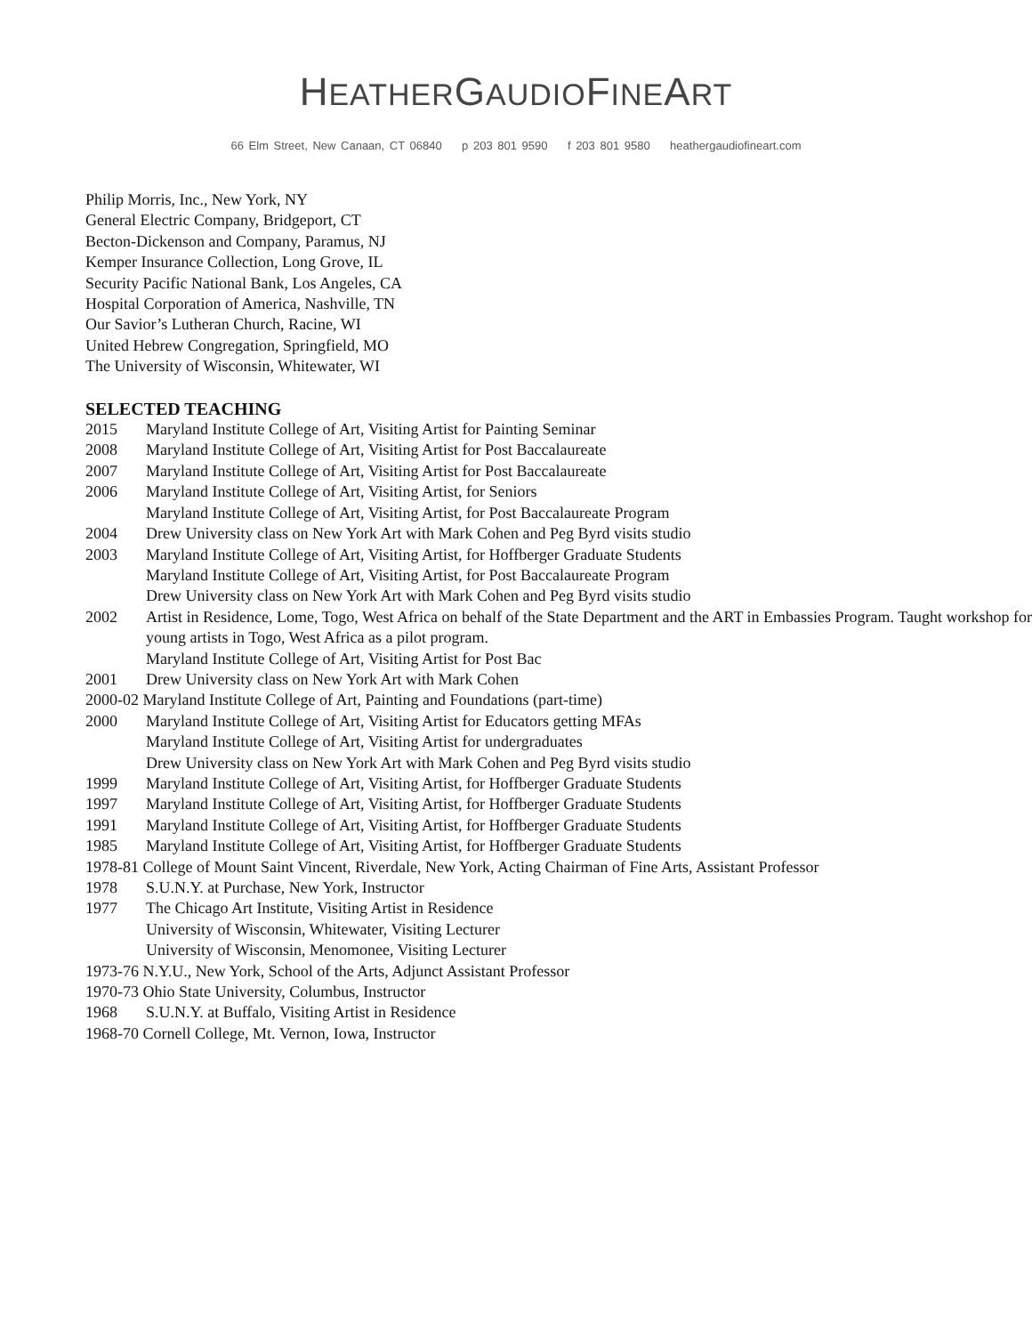HEATHERGAUDIOFINEART
66 Elm Street, New Canaan, CT 06840 p 203 801 9590 f 203 801 9580 heathergaudiofineart.com
Philip Morris, Inc., New York, NY
General Electric Company, Bridgeport, CT
Becton-Dickenson and Company, Paramus, NJ
Kemper Insurance Collection, Long Grove, IL
Security Pacific National Bank, Los Angeles, CA
Hospital Corporation of America, Nashville, TN
Our Savior’s Lutheran Church, Racine, WI
United Hebrew Congregation, Springfield, MO
The University of Wisconsin, Whitewater, WI
SELECTED TEACHING
2015 Maryland Institute College of Art, Visiting Artist for Painting Seminar
2008 Maryland Institute College of Art, Visiting Artist for Post Baccalaureate
2007 Maryland Institute College of Art, Visiting Artist for Post Baccalaureate
2006 Maryland Institute College of Art, Visiting Artist, for Seniors
Maryland Institute College of Art, Visiting Artist, for Post Baccalaureate Program
2004 Drew University class on New York Art with Mark Cohen and Peg Byrd visits studio
2003 Maryland Institute College of Art, Visiting Artist, for Hoffberger Graduate Students
Maryland Institute College of Art, Visiting Artist, for Post Baccalaureate Program
Drew University class on New York Art with Mark Cohen and Peg Byrd visits studio
2002 Artist in Residence, Lome, Togo, West Africa on behalf of the State Department and the ART in Embassies Program. Taught workshop for young artists in Togo, West Africa as a pilot program.
Maryland Institute College of Art, Visiting Artist for Post Bac
2001 Drew University class on New York Art with Mark Cohen
2000-02 Maryland Institute College of Art, Painting and Foundations (part-time)
2000 Maryland Institute College of Art, Visiting Artist for Educators getting MFAs
Maryland Institute College of Art, Visiting Artist for undergraduates
Drew University class on New York Art with Mark Cohen and Peg Byrd visits studio
1999 Maryland Institute College of Art, Visiting Artist, for Hoffberger Graduate Students
1997 Maryland Institute College of Art, Visiting Artist, for Hoffberger Graduate Students
1991 Maryland Institute College of Art, Visiting Artist, for Hoffberger Graduate Students
1985 Maryland Institute College of Art, Visiting Artist, for Hoffberger Graduate Students
1978-81 College of Mount Saint Vincent, Riverdale, New York, Acting Chairman of Fine Arts, Assistant Professor
1978 S.U.N.Y. at Purchase, New York, Instructor
1977 The Chicago Art Institute, Visiting Artist in Residence
University of Wisconsin, Whitewater, Visiting Lecturer
University of Wisconsin, Menomonee, Visiting Lecturer
1973-76 N.Y.U., New York, School of the Arts, Adjunct Assistant Professor
1970-73 Ohio State University, Columbus, Instructor
1968 S.U.N.Y. at Buffalo, Visiting Artist in Residence
1968-70 Cornell College, Mt. Vernon, Iowa, Instructor